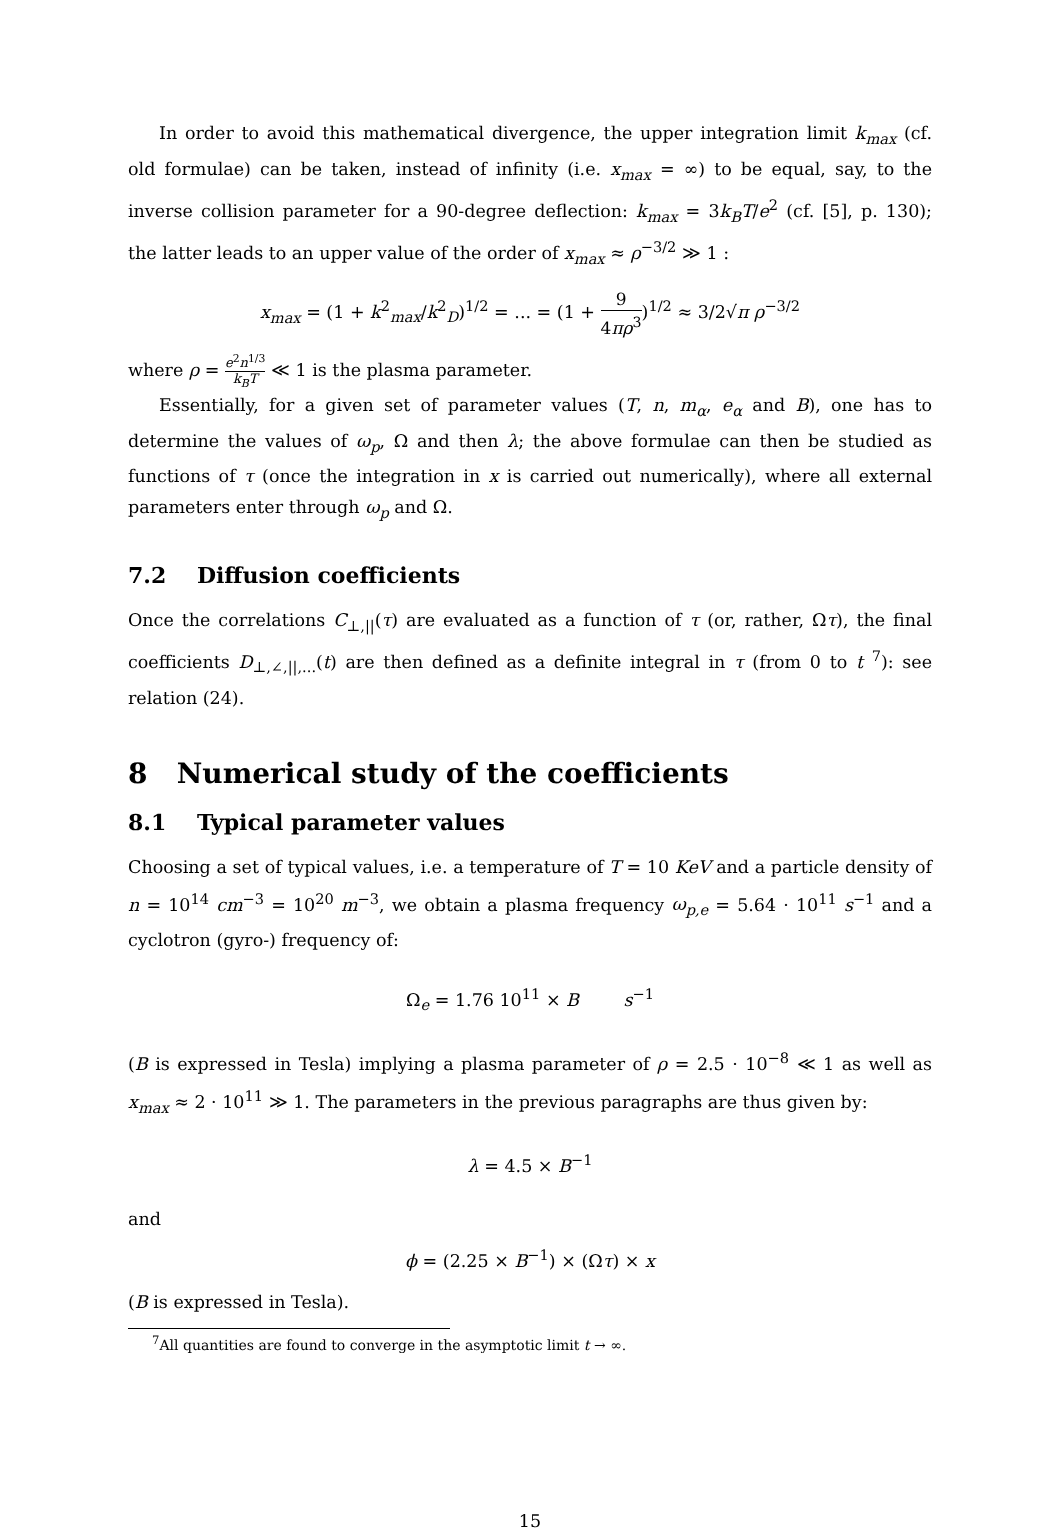In order to avoid this mathematical divergence, the upper integration limit k<sub>max</sub> (cf. old formulae) can be taken, instead of infinity (i.e. x<sub>max</sub> = ∞) to be equal, say, to the inverse collision parameter for a 90-degree deflection: k<sub>max</sub> = 3k<sub>B</sub>T/e<sup>2</sup> (cf. [5], p. 130); the latter leads to an upper value of the order of x<sub>max</sub> ≈ ρ<sup>−3/2</sup> ≫ 1 :
x<sub>max</sub> = (1 + k<sup>2</sup><sub>max</sub>/k<sup>2</sup><sub>D</sub>)<sup>1/2</sup> = ... = (1 + 9 4πρ<sup>3</sup>)<sup>1/2</sup> ≈ 3/2√π ρ<sup>−3/2</sup>
where ρ = e<sup>2</sup>n<sup>1/3</sup> k<sub>B</sub>T ≪ 1 is the plasma parameter.
Essentially, for a given set of parameter values (T, n, m<sub>α</sub>, e<sub>α</sub> and B), one has to determine the values of ω<sub>p</sub>, Ω and then λ; the above formulae can then be studied as functions of τ (once the integration in x is carried out numerically), where all external parameters enter through ω<sub>p</sub> and Ω.
7.2 Diffusion coefficients
Once the correlations C<sub>⊥,||</sub>(τ) are evaluated as a function of τ (or, rather, Ωτ), the final coefficients D<sub>⊥,∠,||,...</sub>(t) are then defined as a definite integral in τ (from 0 to t <sup>7</sup>): see relation (24).
8 Numerical study of the coefficients
8.1 Typical parameter values
Choosing a set of typical values, i.e. a temperature of T = 10 KeV and a particle density of n = 10<sup>14</sup> cm<sup>−3</sup> = 10<sup>20</sup> m<sup>−3</sup>, we obtain a plasma frequency ω<sub>p,e</sub> = 5.64 · 10<sup>11</sup> s<sup>−1</sup> and a cyclotron (gyro-) frequency of:
Ω<sub>e</sub> = 1.76 10<sup>11</sup> × B s<sup>−1</sup>
(B is expressed in Tesla) implying a plasma parameter of ρ = 2.5 · 10<sup>−8</sup> ≪ 1 as well as x<sub>max</sub> ≈ 2 · 10<sup>11</sup> ≫ 1. The parameters in the previous paragraphs are thus given by:
λ = 4.5 × B<sup>−1</sup>
and
ϕ = (2.25 × B<sup>−1</sup>) × (Ωτ) × x
(B is expressed in Tesla).
<sup>7</sup> All quantities are found to converge in the asymptotic limit t → ∞.
15